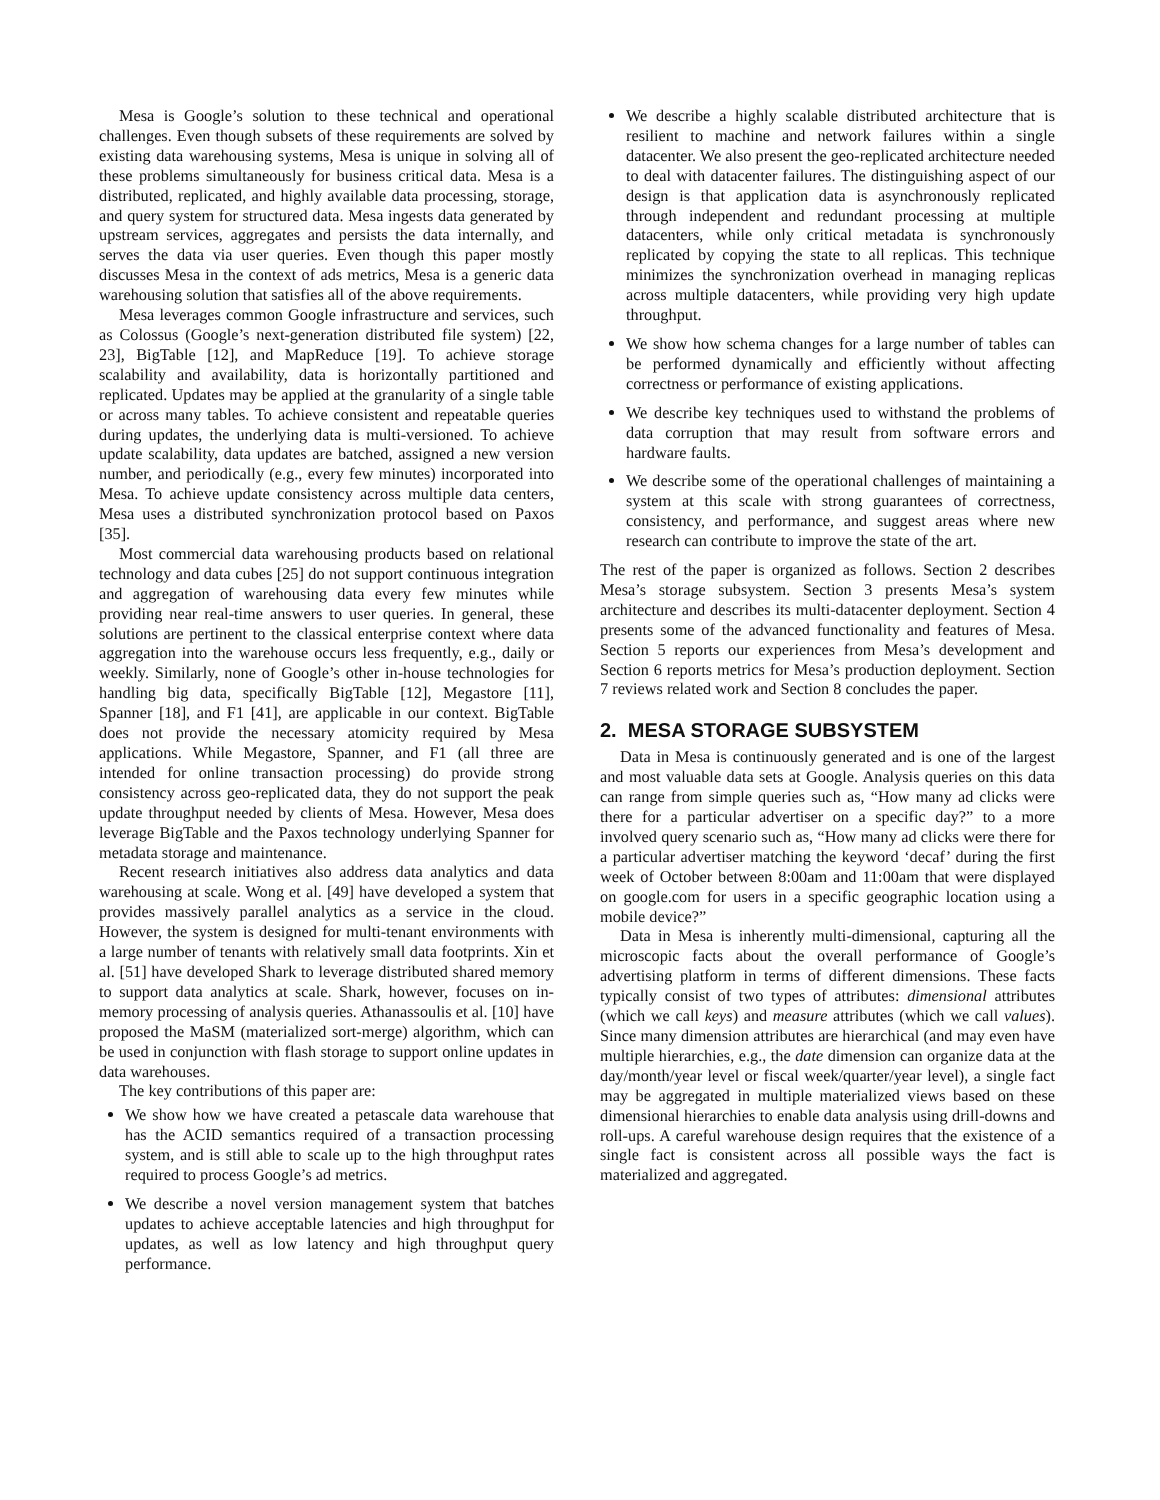Mesa is Google’s solution to these technical and operational challenges. Even though subsets of these requirements are solved by existing data warehousing systems, Mesa is unique in solving all of these problems simultaneously for business critical data. Mesa is a distributed, replicated, and highly available data processing, storage, and query system for structured data. Mesa ingests data generated by upstream services, aggregates and persists the data internally, and serves the data via user queries. Even though this paper mostly discusses Mesa in the context of ads metrics, Mesa is a generic data warehousing solution that satisfies all of the above requirements.
Mesa leverages common Google infrastructure and services, such as Colossus (Google’s next-generation distributed file system) [22, 23], BigTable [12], and MapReduce [19]. To achieve storage scalability and availability, data is horizontally partitioned and replicated. Updates may be applied at the granularity of a single table or across many tables. To achieve consistent and repeatable queries during updates, the underlying data is multi-versioned. To achieve update scalability, data updates are batched, assigned a new version number, and periodically (e.g., every few minutes) incorporated into Mesa. To achieve update consistency across multiple data centers, Mesa uses a distributed synchronization protocol based on Paxos [35].
Most commercial data warehousing products based on relational technology and data cubes [25] do not support continuous integration and aggregation of warehousing data every few minutes while providing near real-time answers to user queries. In general, these solutions are pertinent to the classical enterprise context where data aggregation into the warehouse occurs less frequently, e.g., daily or weekly. Similarly, none of Google’s other in-house technologies for handling big data, specifically BigTable [12], Megastore [11], Spanner [18], and F1 [41], are applicable in our context. BigTable does not provide the necessary atomicity required by Mesa applications. While Megastore, Spanner, and F1 (all three are intended for online transaction processing) do provide strong consistency across geo-replicated data, they do not support the peak update throughput needed by clients of Mesa. However, Mesa does leverage BigTable and the Paxos technology underlying Spanner for metadata storage and maintenance.
Recent research initiatives also address data analytics and data warehousing at scale. Wong et al. [49] have developed a system that provides massively parallel analytics as a service in the cloud. However, the system is designed for multi-tenant environments with a large number of tenants with relatively small data footprints. Xin et al. [51] have developed Shark to leverage distributed shared memory to support data analytics at scale. Shark, however, focuses on in-memory processing of analysis queries. Athanassoulis et al. [10] have proposed the MaSM (materialized sort-merge) algorithm, which can be used in conjunction with flash storage to support online updates in data warehouses.
The key contributions of this paper are:
We show how we have created a petascale data warehouse that has the ACID semantics required of a transaction processing system, and is still able to scale up to the high throughput rates required to process Google’s ad metrics.
We describe a novel version management system that batches updates to achieve acceptable latencies and high throughput for updates, as well as low latency and high throughput query performance.
We describe a highly scalable distributed architecture that is resilient to machine and network failures within a single datacenter. We also present the geo-replicated architecture needed to deal with datacenter failures. The distinguishing aspect of our design is that application data is asynchronously replicated through independent and redundant processing at multiple datacenters, while only critical metadata is synchronously replicated by copying the state to all replicas. This technique minimizes the synchronization overhead in managing replicas across multiple datacenters, while providing very high update throughput.
We show how schema changes for a large number of tables can be performed dynamically and efficiently without affecting correctness or performance of existing applications.
We describe key techniques used to withstand the problems of data corruption that may result from software errors and hardware faults.
We describe some of the operational challenges of maintaining a system at this scale with strong guarantees of correctness, consistency, and performance, and suggest areas where new research can contribute to improve the state of the art.
The rest of the paper is organized as follows. Section 2 describes Mesa’s storage subsystem. Section 3 presents Mesa’s system architecture and describes its multi-datacenter deployment. Section 4 presents some of the advanced functionality and features of Mesa. Section 5 reports our experiences from Mesa’s development and Section 6 reports metrics for Mesa’s production deployment. Section 7 reviews related work and Section 8 concludes the paper.
2. MESA STORAGE SUBSYSTEM
Data in Mesa is continuously generated and is one of the largest and most valuable data sets at Google. Analysis queries on this data can range from simple queries such as, “How many ad clicks were there for a particular advertiser on a specific day?” to a more involved query scenario such as, “How many ad clicks were there for a particular advertiser matching the keyword ‘decaf’ during the first week of October between 8:00am and 11:00am that were displayed on google.com for users in a specific geographic location using a mobile device?”
Data in Mesa is inherently multi-dimensional, capturing all the microscopic facts about the overall performance of Google’s advertising platform in terms of different dimensions. These facts typically consist of two types of attributes: dimensional attributes (which we call keys) and measure attributes (which we call values). Since many dimension attributes are hierarchical (and may even have multiple hierarchies, e.g., the date dimension can organize data at the day/month/year level or fiscal week/quarter/year level), a single fact may be aggregated in multiple materialized views based on these dimensional hierarchies to enable data analysis using drill-downs and roll-ups. A careful warehouse design requires that the existence of a single fact is consistent across all possible ways the fact is materialized and aggregated.